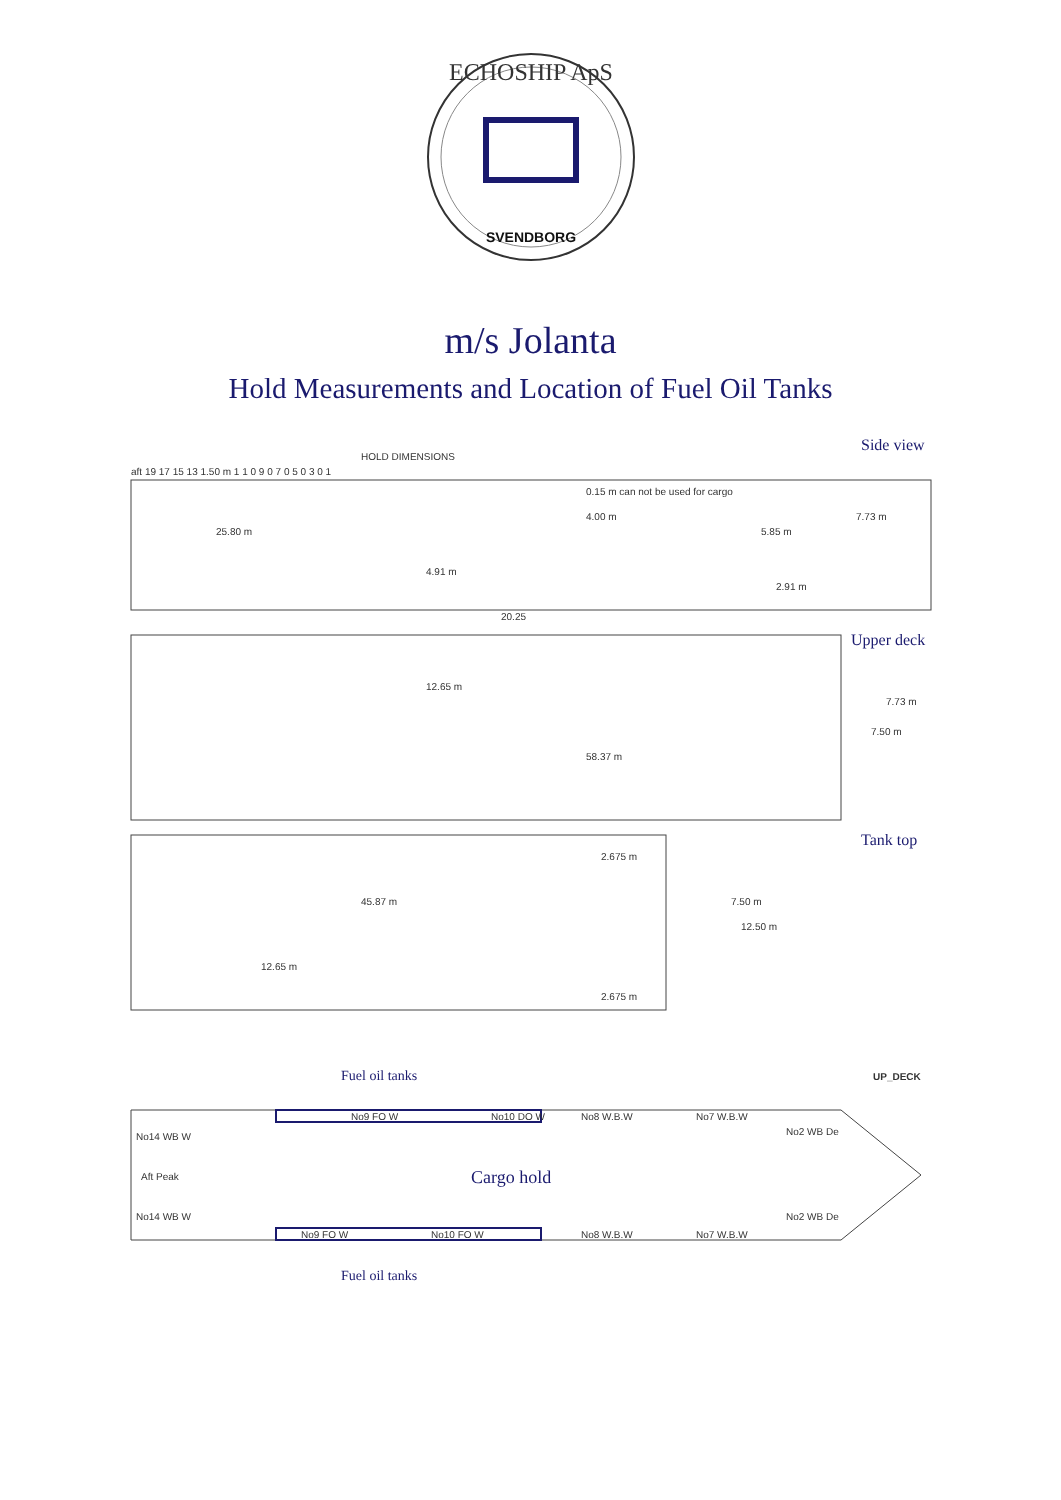ECHOSHIP ApS
SVENDBORG
m/s Jolanta
Hold Measurements and Location of Fuel Oil Tanks
Side view
HOLD DIMENSIONS
aft 19 17 15 13 1.50 m 1 1 0 9 0 7 0 5 0 3 0 1
25.80 m
0.15 m can not be used for cargo
4.00 m
5.85 m
7.73 m
4.91 m
2.91 m
20.25
Upper deck
12.65 m
7.73 m
7.50 m
58.37 m
Tank top
2.675 m
45.87 m
7.50 m
12.50 m
12.65 m
2.675 m
UP_DECK
Fuel oil tanks
No9 FO W
No10 DO W
No8 W.B.W
No7 W.B.W
No14 WB W
No2 WB De
Aft Peak
Cargo hold
No14 WB W
No2 WB De
No9 FO W
No10 FO W
No8 W.B.W
No7 W.B.W
Fuel oil tanks